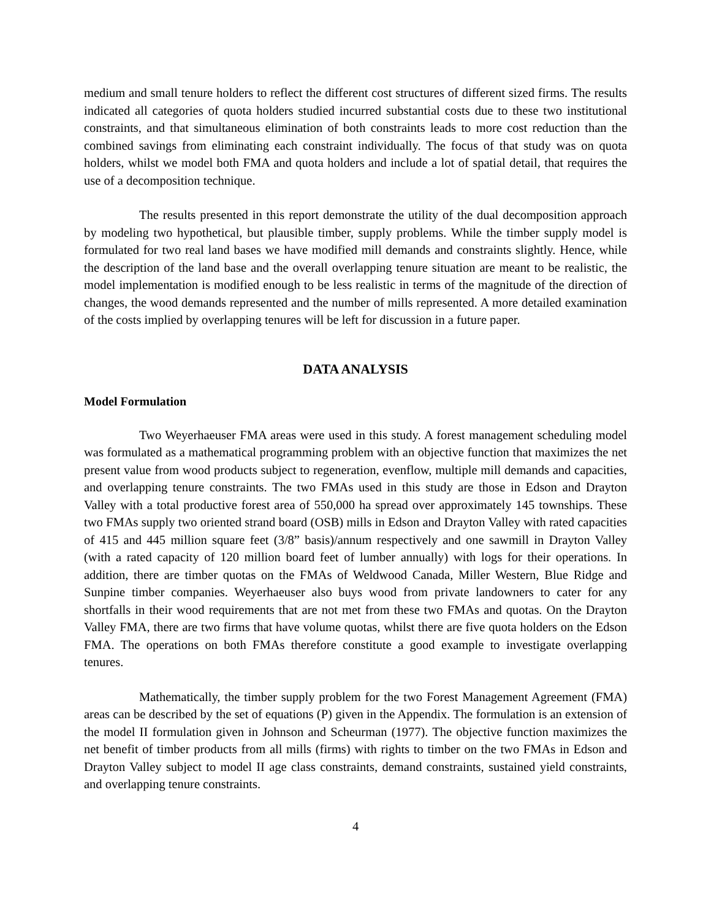medium and small tenure holders to reflect the different cost structures of different sized firms. The results indicated all categories of quota holders studied incurred substantial costs due to these two institutional constraints, and that simultaneous elimination of both constraints leads to more cost reduction than the combined savings from eliminating each constraint individually. The focus of that study was on quota holders, whilst we model both FMA and quota holders and include a lot of spatial detail, that requires the use of a decomposition technique.
The results presented in this report demonstrate the utility of the dual decomposition approach by modeling two hypothetical, but plausible timber, supply problems. While the timber supply model is formulated for two real land bases we have modified mill demands and constraints slightly. Hence, while the description of the land base and the overall overlapping tenure situation are meant to be realistic, the model implementation is modified enough to be less realistic in terms of the magnitude of the direction of changes, the wood demands represented and the number of mills represented. A more detailed examination of the costs implied by overlapping tenures will be left for discussion in a future paper.
DATA ANALYSIS
Model Formulation
Two Weyerhaeuser FMA areas were used in this study. A forest management scheduling model was formulated as a mathematical programming problem with an objective function that maximizes the net present value from wood products subject to regeneration, evenflow, multiple mill demands and capacities, and overlapping tenure constraints. The two FMAs used in this study are those in Edson and Drayton Valley with a total productive forest area of 550,000 ha spread over approximately 145 townships. These two FMAs supply two oriented strand board (OSB) mills in Edson and Drayton Valley with rated capacities of 415 and 445 million square feet (3/8” basis)/annum respectively and one sawmill in Drayton Valley (with a rated capacity of 120 million board feet of lumber annually) with logs for their operations. In addition, there are timber quotas on the FMAs of Weldwood Canada, Miller Western, Blue Ridge and Sunpine timber companies. Weyerhaeuser also buys wood from private landowners to cater for any shortfalls in their wood requirements that are not met from these two FMAs and quotas. On the Drayton Valley FMA, there are two firms that have volume quotas, whilst there are five quota holders on the Edson FMA. The operations on both FMAs therefore constitute a good example to investigate overlapping tenures.
Mathematically, the timber supply problem for the two Forest Management Agreement (FMA) areas can be described by the set of equations (P) given in the Appendix. The formulation is an extension of the model II formulation given in Johnson and Scheurman (1977). The objective function maximizes the net benefit of timber products from all mills (firms) with rights to timber on the two FMAs in Edson and Drayton Valley subject to model II age class constraints, demand constraints, sustained yield constraints, and overlapping tenure constraints.
4